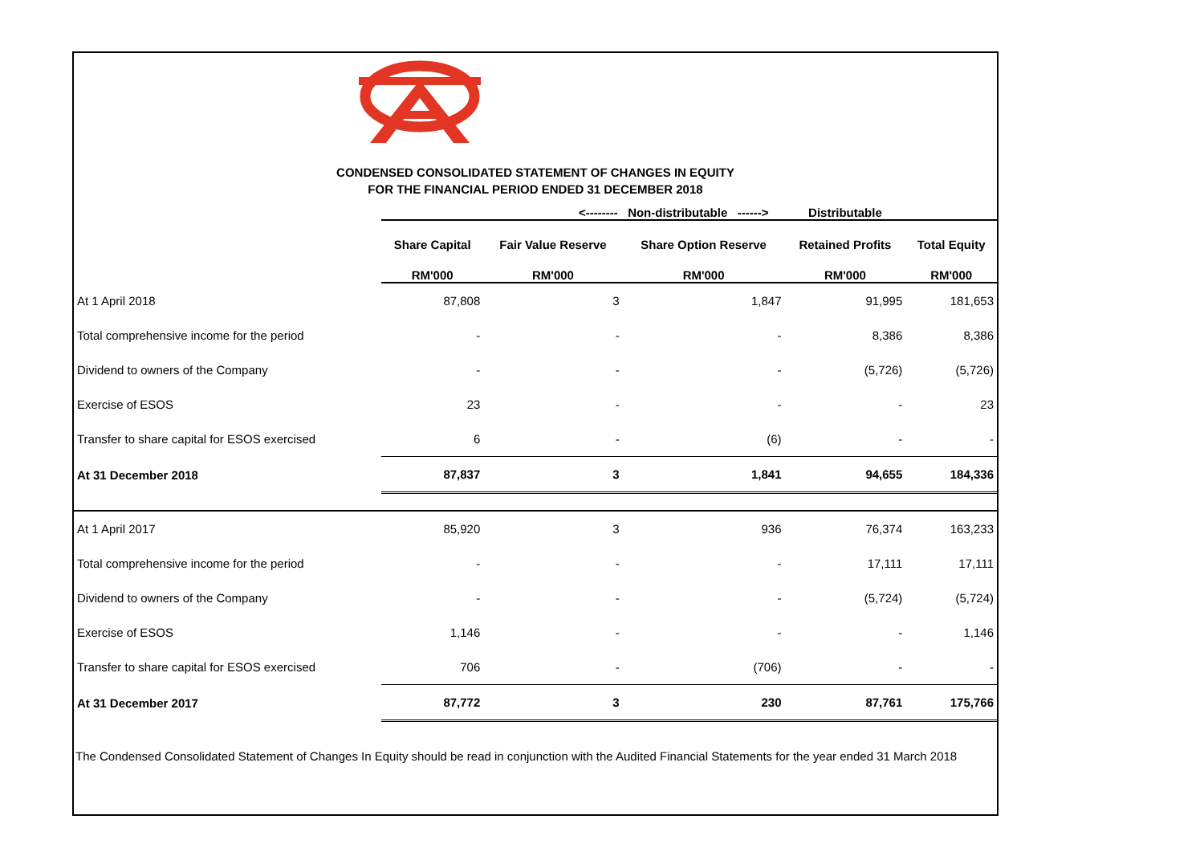CONDENSED CONSOLIDATED STATEMENT OF CHANGES IN EQUITY
FOR THE FINANCIAL PERIOD ENDED 31 DECEMBER 2018
| | <-------- Non-distributable ------> | | | Distributable | |
| --- | --- | --- | --- | --- | --- |
| | Share Capital | Fair Value Reserve | Share Option Reserve | Retained Profits | Total Equity |
| | RM'000 | RM'000 | RM'000 | RM'000 | RM'000 |
| At 1 April 2018 | 87,808 | 3 | 1,847 | 91,995 | 181,653 |
| Total comprehensive income for the period | - | - | - | 8,386 | 8,386 |
| Dividend to owners of the Company | - | - | - | (5,726) | (5,726) |
| Exercise of ESOS | 23 | - | - | - | 23 |
| Transfer to share capital for ESOS exercised | 6 | - | (6) | - | - |
| At 31 December 2018 | 87,837 | 3 | 1,841 | 94,655 | 184,336 |
| At 1 April 2017 | 85,920 | 3 | 936 | 76,374 | 163,233 |
| Total comprehensive income for the period | - | - | - | 17,111 | 17,111 |
| Dividend to owners of the Company | - | - | - | (5,724) | (5,724) |
| Exercise of ESOS | 1,146 | - | - | - | 1,146 |
| Transfer to share capital for ESOS exercised | 706 | - | (706) | - | - |
| At 31 December 2017 | 87,772 | 3 | 230 | 87,761 | 175,766 |
The Condensed Consolidated Statement of Changes In Equity should be read in conjunction with the Audited Financial Statements for the year ended 31 March 2018